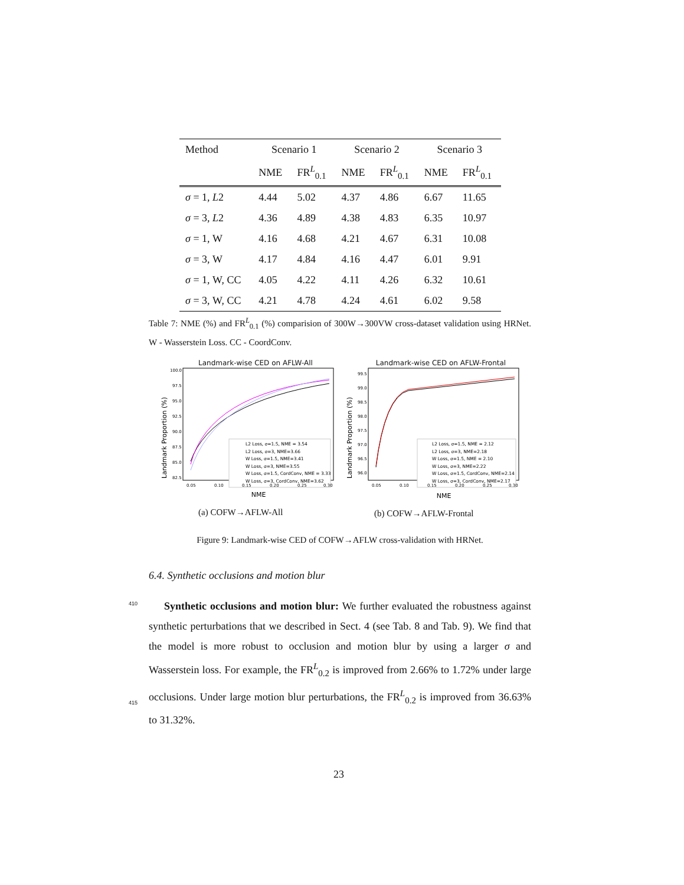| Method | Scenario 1 | | Scenario 2 | | Scenario 3 | |
| --- | --- | --- | --- | --- | --- | --- |
| | NME | FR<sup>L</sup><sub>0.1</sub> | NME | FR<sup>L</sup><sub>0.1</sub> | NME | FR<sup>L</sup><sub>0.1</sub> |
| σ = 1, L 2 | 4.44 | 5.02 | 4.37 | 4.86 | 6.67 | 11.65 |
| σ = 3, L 2 | 4.36 | 4.89 | 4.38 | 4.83 | 6.35 | 10.97 |
| σ = 1, W | 4.16 | 4.68 | 4.21 | 4.67 | 6.31 | 10.08 |
| σ = 3, W | 4.17 | 4.84 | 4.16 | 4.47 | 6.01 | 9.91 |
| σ = 1, W, CC | 4.05 | 4.22 | 4.11 | 4.26 | 6.32 | 10.61 |
| σ = 3, W, CC | 4.21 | 4.78 | 4.24 | 4.61 | 6.02 | 9.58 |
Table 7: NME (%) and FR<sup>L</sup><sub>0.1</sub> (%) comparision of 300W→300VW cross-dataset validation using HRNet. W - Wasserstein Loss. CC - CoordConv.
Landmark-wise CED on AFLW-All
Landmark Proportion (%)
L2 Loss, σ=1.5, NME = 3.54
L2 Loss, σ=3, NME=3.66
W Loss, σ=1.5, NME=3.41
W Loss, σ=3, NME=3.55
W Loss, σ=1.5, CordConv, NME = 3.33
W Loss, σ=3, CordConv, NME=3.62
100.0
97.5
95.0
92.5
90.0
87.5
85.0
82.5
0.05
0.10
0.15
0.20
0.25
0.30
NME
Landmark-wise CED on AFLW-Frontal
Landmark Proportion (%)
L2 Loss, σ=1.5, NME = 2.12
L2 Loss, σ=3, NME=2.18
W Loss, σ=1.5, NME = 2.10
W Loss, σ=3, NME=2.22
W Loss, σ=1.5, CordConv, NME=2.14
W Loss, σ=3, CordConv, NME=2.17
99.5
99.0
98.5
98.0
97.5
97.0
96.5
96.0
0.05
0.10
0.15
0.20
0.25
0.30
NME
(a) COFW→AFLW-All (b) COFW→AFLW-Frontal
Figure 9: Landmark-wise CED of COFW→AFLW cross-validation with HRNet.
6.4. Synthetic occlusions and motion blur
410
415
Synthetic occlusions and motion blur: We further evaluated the robustness against synthetic perturbations that we described in Sect. 4 (see Tab. 8 and Tab. 9). We find that the model is more robust to occlusion and motion blur by using a larger σ and Wasserstein loss. For example, the FR<sup>L</sup><sub>0.2</sub> is improved from 2.66% to 1.72% under large occlusions. Under large motion blur perturbations, the FR<sup>L</sup><sub>0.2</sub> is improved from 36.63% to 31.32%.
23